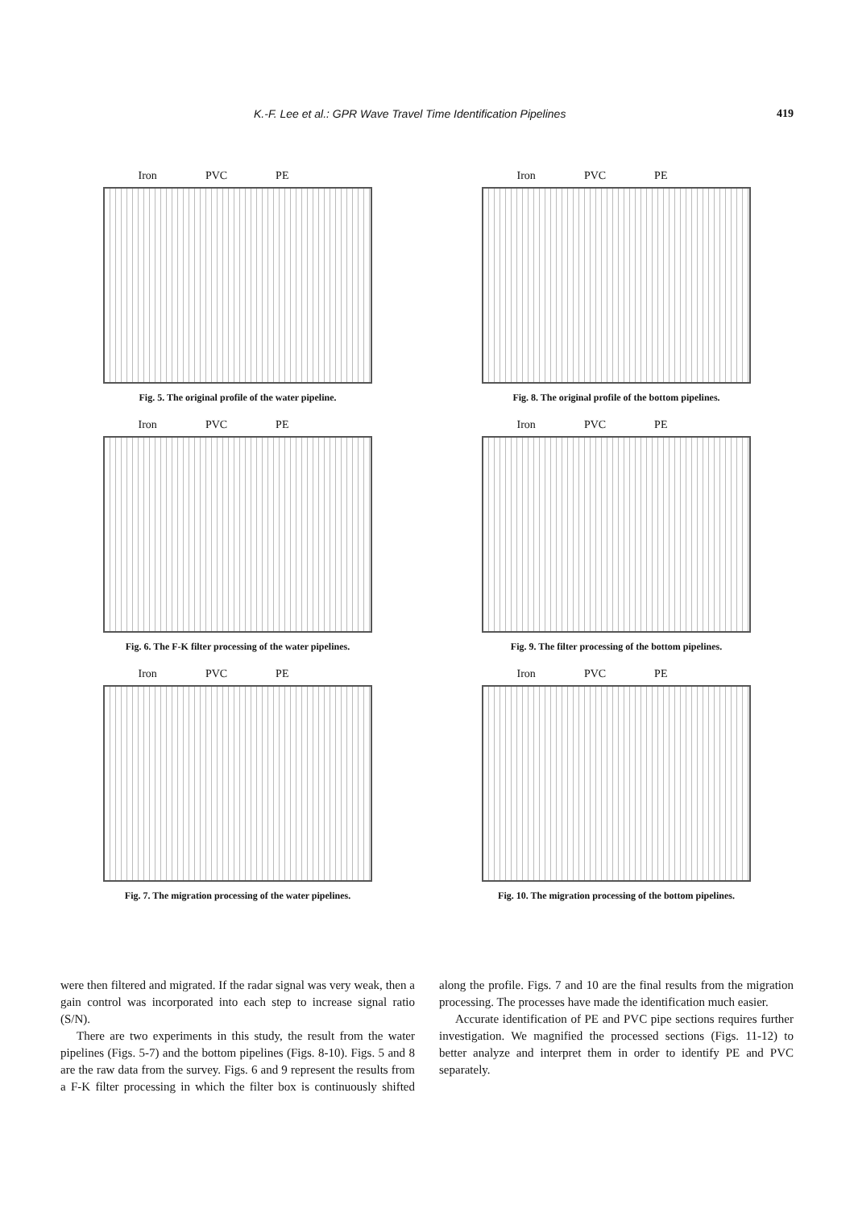K.-F. Lee et al.: GPR Wave Travel Time Identification Pipelines 419
Iron PVC PE
Fig. 5. The original profile of the water pipeline.
Iron PVC PE
Fig. 8. The original profile of the bottom pipelines.
Iron PVC PE
Fig. 6. The F-K filter processing of the water pipelines.
Iron PVC PE
Fig. 9. The filter processing of the bottom pipelines.
Iron PVC PE
Fig. 7. The migration processing of the water pipelines.
Iron PVC PE
Fig. 10. The migration processing of the bottom pipelines.
were then filtered and migrated. If the radar signal was very weak, then a gain control was incorporated into each step to increase signal ratio (S/N).
There are two experiments in this study, the result from the water pipelines (Figs. 5-7) and the bottom pipelines (Figs. 8-10). Figs. 5 and 8 are the raw data from the survey. Figs. 6 and 9 represent the results from a F-K filter processing in which the filter box is continuously shifted along the profile. Figs. 7 and 10 are the final results from the migration processing. The processes have made the identification much easier.
Accurate identification of PE and PVC pipe sections requires further investigation. We magnified the processed sections (Figs. 11-12) to better analyze and interpret them in order to identify PE and PVC separately.